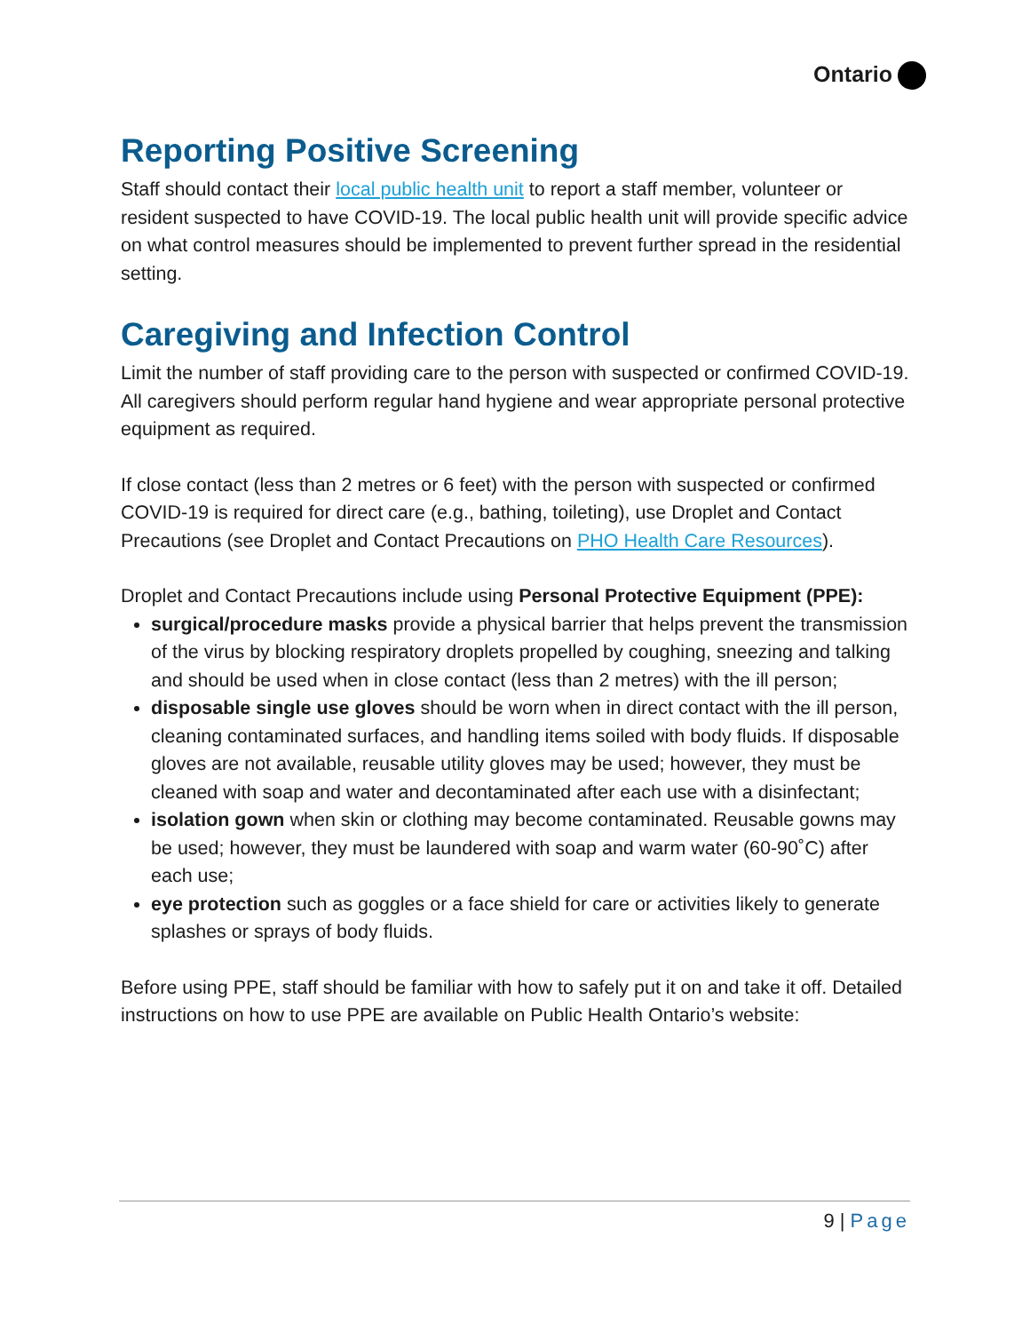Ontario
Reporting Positive Screening
Staff should contact their local public health unit to report a staff member, volunteer or resident suspected to have COVID-19. The local public health unit will provide specific advice on what control measures should be implemented to prevent further spread in the residential setting.
Caregiving and Infection Control
Limit the number of staff providing care to the person with suspected or confirmed COVID-19. All caregivers should perform regular hand hygiene and wear appropriate personal protective equipment as required.
If close contact (less than 2 metres or 6 feet) with the person with suspected or confirmed COVID-19 is required for direct care (e.g., bathing, toileting), use Droplet and Contact Precautions (see Droplet and Contact Precautions on PHO Health Care Resources).
Droplet and Contact Precautions include using Personal Protective Equipment (PPE):
surgical/procedure masks provide a physical barrier that helps prevent the transmission of the virus by blocking respiratory droplets propelled by coughing, sneezing and talking and should be used when in close contact (less than 2 metres) with the ill person;
disposable single use gloves should be worn when in direct contact with the ill person, cleaning contaminated surfaces, and handling items soiled with body fluids. If disposable gloves are not available, reusable utility gloves may be used; however, they must be cleaned with soap and water and decontaminated after each use with a disinfectant;
isolation gown when skin or clothing may become contaminated. Reusable gowns may be used; however, they must be laundered with soap and warm water (60-90˚C) after each use;
eye protection such as goggles or a face shield for care or activities likely to generate splashes or sprays of body fluids.
Before using PPE, staff should be familiar with how to safely put it on and take it off. Detailed instructions on how to use PPE are available on Public Health Ontario’s website:
9 | Page